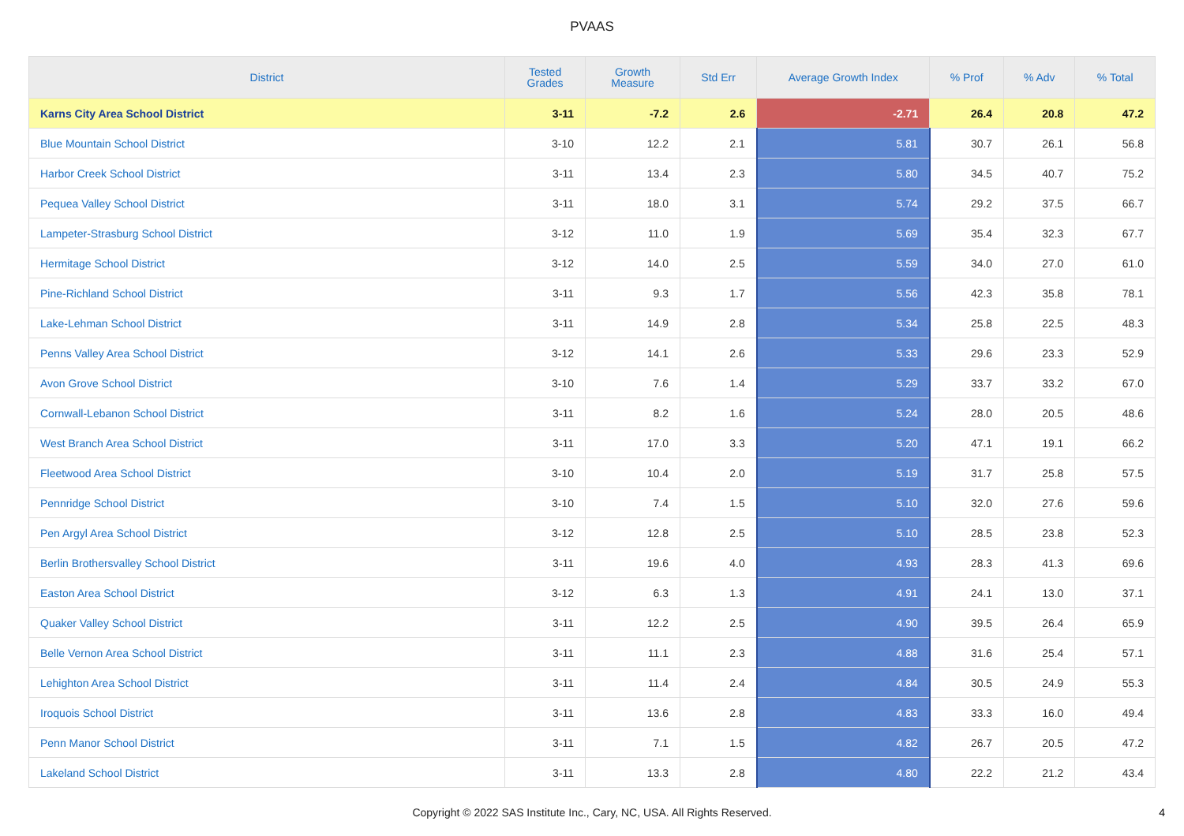PVAAS
| District | Tested Grades | Growth Measure | Std Err | Average Growth Index | % Prof | % Adv | % Total |
| --- | --- | --- | --- | --- | --- | --- | --- |
| Karns City Area School District | 3-11 | -7.2 | 2.6 | -2.71 | 26.4 | 20.8 | 47.2 |
| Blue Mountain School District | 3-10 | 12.2 | 2.1 | 5.81 | 30.7 | 26.1 | 56.8 |
| Harbor Creek School District | 3-11 | 13.4 | 2.3 | 5.80 | 34.5 | 40.7 | 75.2 |
| Pequea Valley School District | 3-11 | 18.0 | 3.1 | 5.74 | 29.2 | 37.5 | 66.7 |
| Lampeter-Strasburg School District | 3-12 | 11.0 | 1.9 | 5.69 | 35.4 | 32.3 | 67.7 |
| Hermitage School District | 3-12 | 14.0 | 2.5 | 5.59 | 34.0 | 27.0 | 61.0 |
| Pine-Richland School District | 3-11 | 9.3 | 1.7 | 5.56 | 42.3 | 35.8 | 78.1 |
| Lake-Lehman School District | 3-11 | 14.9 | 2.8 | 5.34 | 25.8 | 22.5 | 48.3 |
| Penns Valley Area School District | 3-12 | 14.1 | 2.6 | 5.33 | 29.6 | 23.3 | 52.9 |
| Avon Grove School District | 3-10 | 7.6 | 1.4 | 5.29 | 33.7 | 33.2 | 67.0 |
| Cornwall-Lebanon School District | 3-11 | 8.2 | 1.6 | 5.24 | 28.0 | 20.5 | 48.6 |
| West Branch Area School District | 3-11 | 17.0 | 3.3 | 5.20 | 47.1 | 19.1 | 66.2 |
| Fleetwood Area School District | 3-10 | 10.4 | 2.0 | 5.19 | 31.7 | 25.8 | 57.5 |
| Pennridge School District | 3-10 | 7.4 | 1.5 | 5.10 | 32.0 | 27.6 | 59.6 |
| Pen Argyl Area School District | 3-12 | 12.8 | 2.5 | 5.10 | 28.5 | 23.8 | 52.3 |
| Berlin Brothersvalley School District | 3-11 | 19.6 | 4.0 | 4.93 | 28.3 | 41.3 | 69.6 |
| Easton Area School District | 3-12 | 6.3 | 1.3 | 4.91 | 24.1 | 13.0 | 37.1 |
| Quaker Valley School District | 3-11 | 12.2 | 2.5 | 4.90 | 39.5 | 26.4 | 65.9 |
| Belle Vernon Area School District | 3-11 | 11.1 | 2.3 | 4.88 | 31.6 | 25.4 | 57.1 |
| Lehighton Area School District | 3-11 | 11.4 | 2.4 | 4.84 | 30.5 | 24.9 | 55.3 |
| Iroquois School District | 3-11 | 13.6 | 2.8 | 4.83 | 33.3 | 16.0 | 49.4 |
| Penn Manor School District | 3-11 | 7.1 | 1.5 | 4.82 | 26.7 | 20.5 | 47.2 |
| Lakeland School District | 3-11 | 13.3 | 2.8 | 4.80 | 22.2 | 21.2 | 43.4 |
Copyright © 2022 SAS Institute Inc., Cary, NC, USA. All Rights Reserved. 4